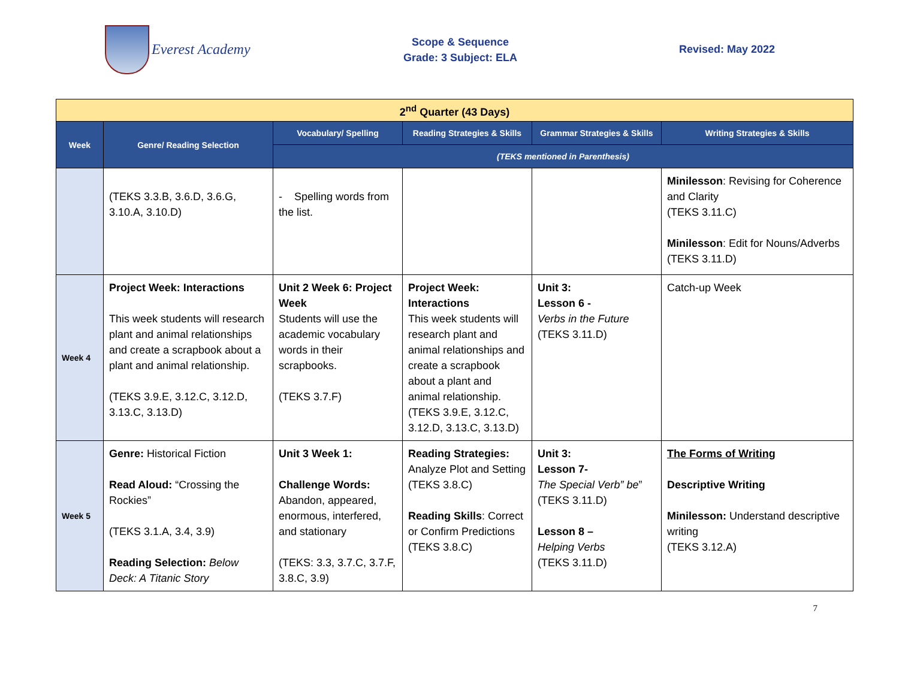Everest Academy
Scope & Sequence
Grade: 3 Subject: ELA
Revised: May 2022
| 2<sup>nd</sup> Quarter (43 Days) | | | | | |
| Week | Genre/ Reading Selection | Vocabulary/ Spelling | Reading Strategies & Skills | Grammar Strategies & Skills | Writing Strategies & Skills |
| | | (TEKS mentioned in Parenthesis) | | | |
| | (TEKS 3.3.B, 3.6.D, 3.6.G, 3.10.A, 3.10.D) | - Spelling words from the list. | | | Minilesson : Revising for Coherence and Clarity (TEKS 3.11.C) Minilesson : Edit for Nouns/Adverbs (TEKS 3.11.D) |
| Week 4 | Project Week: Interactions This week students will research plant and animal relationships and create a scrapbook about a plant and animal relationship. (TEKS 3.9.E, 3.12.C, 3.12.D, 3.13.C, 3.13.D) | Unit 2 Week 6: Project Week Students will use the academic vocabulary words in their scrapbooks. (TEKS 3.7.F) | Project Week: Interactions This week students will research plant and animal relationships and create a scrapbook about a plant and animal relationship. (TEKS 3.9.E, 3.12.C, 3.12.D, 3.13.C, 3.13.D) | Unit 3: Lesson 6 - Verbs in the Future (TEKS 3.11.D) | Catch-up Week |
| Week 5 | Genre: Historical Fiction Read Aloud: “Crossing the Rockies” (TEKS 3.1.A, 3.4, 3.9) Reading Selection: Below Deck: A Titanic Story | Unit 3 Week 1: Challenge Words: Abandon, appeared, enormous, interfered, and stationary (TEKS: 3.3, 3.7.C, 3.7.F, 3.8.C, 3.9) | Reading Strategies: Analyze Plot and Setting (TEKS 3.8.C) Reading Skills : Correct or Confirm Predictions (TEKS 3.8.C) | Unit 3: Lesson 7- The Special Verb” be ” (TEKS 3.11.D) Lesson 8 – Helping Verbs (TEKS 3.11.D) | The Forms of Writing Descriptive Writing Minilesson: Understand descriptive writing (TEKS 3.12.A) |
7